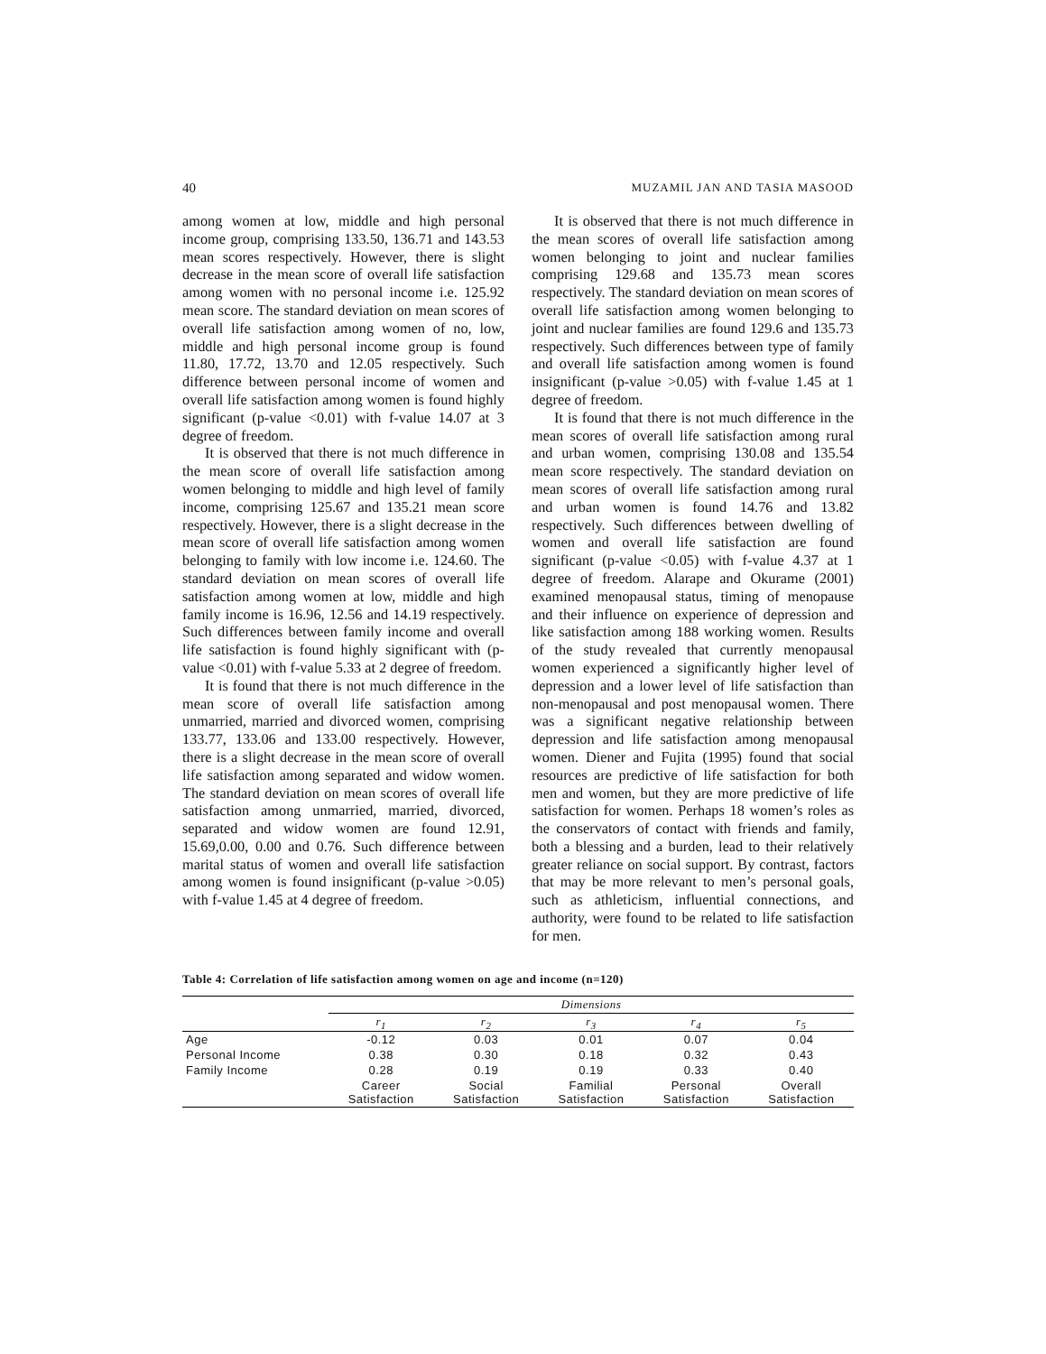40 MUZAMIL JAN AND TASIA MASOOD
among women at low, middle and high personal income group, comprising 133.50, 136.71 and 143.53 mean scores respectively. However, there is slight decrease in the mean score of overall life satisfaction among women with no personal income i.e. 125.92 mean score. The standard deviation on mean scores of overall life satisfaction among women of no, low, middle and high personal income group is found 11.80, 17.72, 13.70 and 12.05 respectively. Such difference between personal income of women and overall life satisfaction among women is found highly significant (p-value <0.01) with f-value 14.07 at 3 degree of freedom.
It is observed that there is not much difference in the mean score of overall life satisfaction among women belonging to middle and high level of family income, comprising 125.67 and 135.21 mean score respectively. However, there is a slight decrease in the mean score of overall life satisfaction among women belonging to family with low income i.e. 124.60. The standard deviation on mean scores of overall life satisfaction among women at low, middle and high family income is 16.96, 12.56 and 14.19 respectively. Such differences between family income and overall life satisfaction is found highly significant with (p-value <0.01) with f-value 5.33 at 2 degree of freedom.
It is found that there is not much difference in the mean score of overall life satisfaction among unmarried, married and divorced women, comprising 133.77, 133.06 and 133.00 respectively. However, there is a slight decrease in the mean score of overall life satisfaction among separated and widow women. The standard deviation on mean scores of overall life satisfaction among unmarried, married, divorced, separated and widow women are found 12.91, 15.69,0.00, 0.00 and 0.76. Such difference between marital status of women and overall life satisfaction among women is found insignificant (p-value >0.05) with f-value 1.45 at 4 degree of freedom.
It is observed that there is not much difference in the mean scores of overall life satisfaction among women belonging to joint and nuclear families comprising 129.68 and 135.73 mean scores respectively. The standard deviation on mean scores of overall life satisfaction among women belonging to joint and nuclear families are found 129.6 and 135.73 respectively. Such differences between type of family and overall life satisfaction among women is found insignificant (p-value >0.05) with f-value 1.45 at 1 degree of freedom.
It is found that there is not much difference in the mean scores of overall life satisfaction among rural and urban women, comprising 130.08 and 135.54 mean score respectively. The standard deviation on mean scores of overall life satisfaction among rural and urban women is found 14.76 and 13.82 respectively. Such differences between dwelling of women and overall life satisfaction are found significant (p-value <0.05) with f-value 4.37 at 1 degree of freedom. Alarape and Okurame (2001) examined menopausal status, timing of menopause and their influence on experience of depression and like satisfaction among 188 working women. Results of the study revealed that currently menopausal women experienced a significantly higher level of depression and a lower level of life satisfaction than non-menopausal and post menopausal women. There was a significant negative relationship between depression and life satisfaction among menopausal women. Diener and Fujita (1995) found that social resources are predictive of life satisfaction for both men and women, but they are more predictive of life satisfaction for women. Perhaps 18 women’s roles as the conservators of contact with friends and family, both a blessing and a burden, lead to their relatively greater reliance on social support. By contrast, factors that may be more relevant to men’s personal goals, such as athleticism, influential connections, and authority, were found to be related to life satisfaction for men.
Table 4: Correlation of life satisfaction among women on age and income (n=120)
| | Dimensions | | | | |
| | r<sub>1</sub> | r<sub>2</sub> | r<sub>3</sub> | r<sub>4</sub> | r<sub>5</sub> |
| Age | -0.12 | 0.03 | 0.01 | 0.07 | 0.04 |
| Personal Income | 0.38 | 0.30 | 0.18 | 0.32 | 0.43 |
| Family Income | 0.28 | 0.19 | 0.19 | 0.33 | 0.40 |
| | Career Satisfaction | Social Satisfaction | Familial Satisfaction | Personal Satisfaction | Overall Satisfaction |